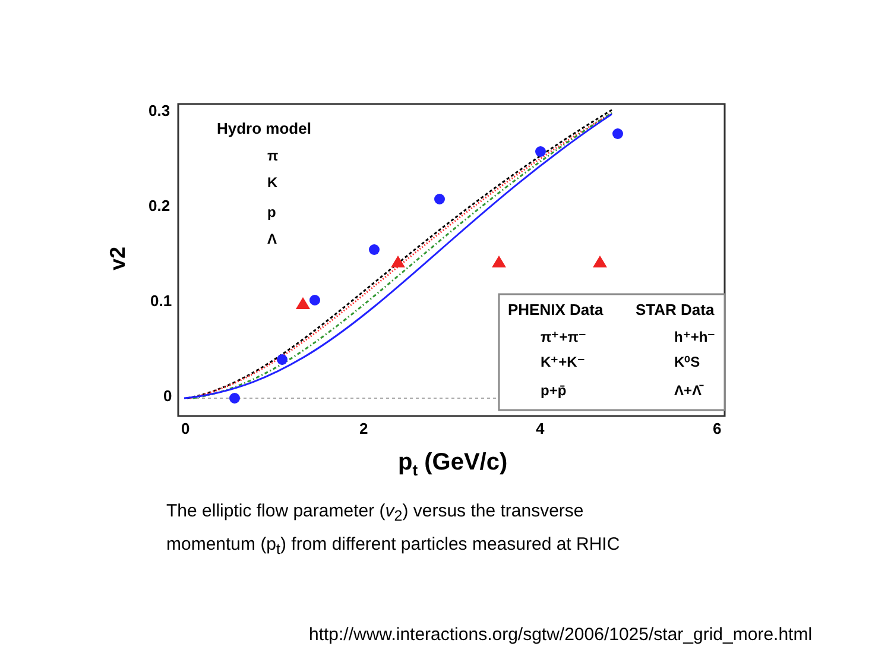0.3
0.2
0.1
0
0
2
4
6
pt (GeV/c)
v2
Hydro model
π
K
p
Λ
PHENIX Data
STAR Data
π⁺+π⁻
K⁺+K⁻
p+p̄
h⁺+h⁻
K⁰S
Λ+Λ̄
The elliptic flow parameter (v<sub>2</sub>) versus the transverse
momentum (p<sub>t</sub>) from different particles measured at RHIC
http://www.interactions.org/sgtw/2006/1025/star_grid_more.html